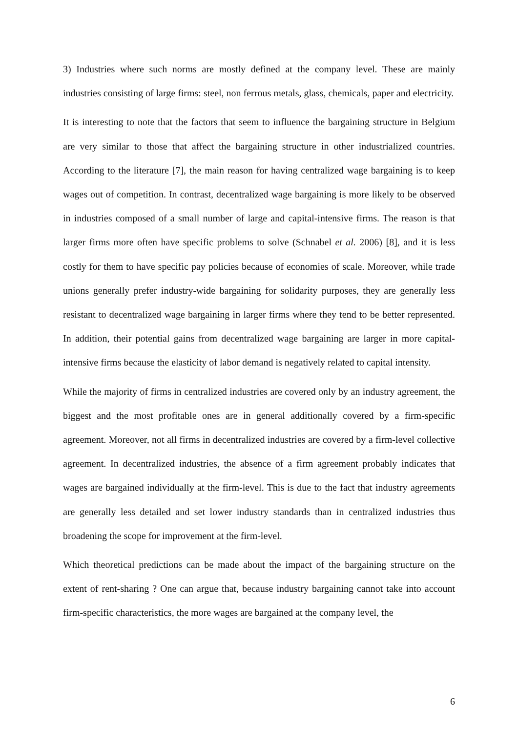3) Industries where such norms are mostly defined at the company level. These are mainly industries consisting of large firms: steel, non ferrous metals, glass, chemicals, paper and electricity.
It is interesting to note that the factors that seem to influence the bargaining structure in Belgium are very similar to those that affect the bargaining structure in other industrialized countries. According to the literature [7], the main reason for having centralized wage bargaining is to keep wages out of competition. In contrast, decentralized wage bargaining is more likely to be observed in industries composed of a small number of large and capital-intensive firms. The reason is that larger firms more often have specific problems to solve (Schnabel et al. 2006) [8], and it is less costly for them to have specific pay policies because of economies of scale. Moreover, while trade unions generally prefer industry-wide bargaining for solidarity purposes, they are generally less resistant to decentralized wage bargaining in larger firms where they tend to be better represented. In addition, their potential gains from decentralized wage bargaining are larger in more capital-intensive firms because the elasticity of labor demand is negatively related to capital intensity.
While the majority of firms in centralized industries are covered only by an industry agreement, the biggest and the most profitable ones are in general additionally covered by a firm-specific agreement. Moreover, not all firms in decentralized industries are covered by a firm-level collective agreement. In decentralized industries, the absence of a firm agreement probably indicates that wages are bargained individually at the firm-level. This is due to the fact that industry agreements are generally less detailed and set lower industry standards than in centralized industries thus broadening the scope for improvement at the firm-level.
Which theoretical predictions can be made about the impact of the bargaining structure on the extent of rent-sharing ? One can argue that, because industry bargaining cannot take into account firm-specific characteristics, the more wages are bargained at the company level, the
6